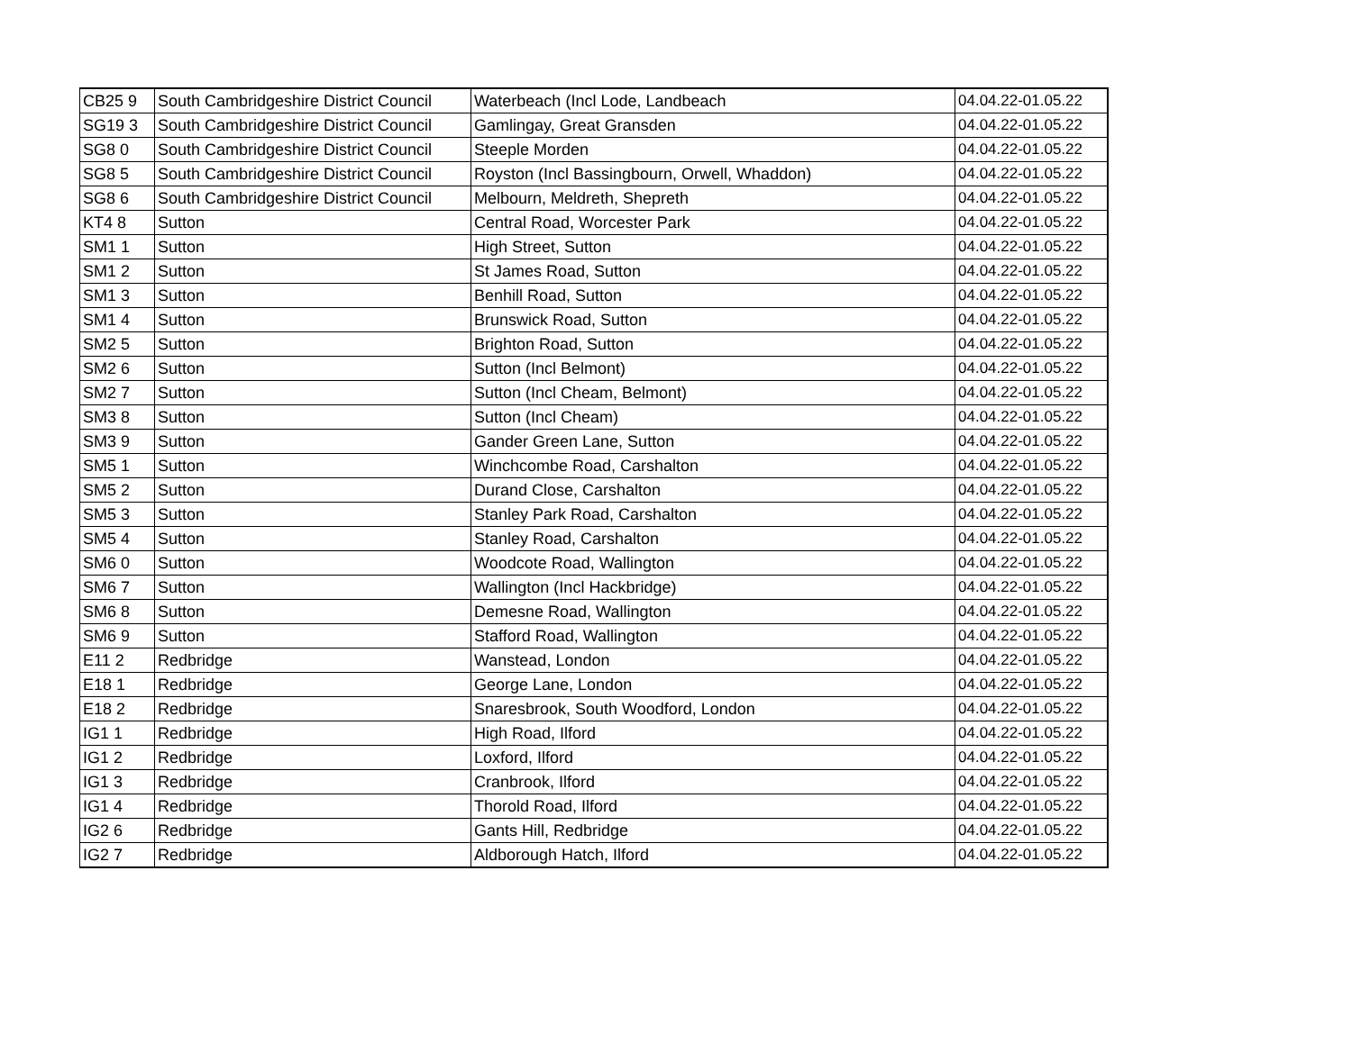| CB25 9 | South Cambridgeshire District Council | Waterbeach (Incl Lode, Landbeach | 04.04.22-01.05.22 |
| SG19 3 | South Cambridgeshire District Council | Gamlingay, Great Gransden | 04.04.22-01.05.22 |
| SG8 0 | South Cambridgeshire District Council | Steeple Morden | 04.04.22-01.05.22 |
| SG8 5 | South Cambridgeshire District Council | Royston (Incl Bassingbourn, Orwell, Whaddon) | 04.04.22-01.05.22 |
| SG8 6 | South Cambridgeshire District Council | Melbourn, Meldreth, Shepreth | 04.04.22-01.05.22 |
| KT4 8 | Sutton | Central Road, Worcester Park | 04.04.22-01.05.22 |
| SM1 1 | Sutton | High Street, Sutton | 04.04.22-01.05.22 |
| SM1 2 | Sutton | St James Road, Sutton | 04.04.22-01.05.22 |
| SM1 3 | Sutton | Benhill Road, Sutton | 04.04.22-01.05.22 |
| SM1 4 | Sutton | Brunswick Road, Sutton | 04.04.22-01.05.22 |
| SM2 5 | Sutton | Brighton Road, Sutton | 04.04.22-01.05.22 |
| SM2 6 | Sutton | Sutton (Incl Belmont) | 04.04.22-01.05.22 |
| SM2 7 | Sutton | Sutton (Incl Cheam, Belmont) | 04.04.22-01.05.22 |
| SM3 8 | Sutton | Sutton (Incl Cheam) | 04.04.22-01.05.22 |
| SM3 9 | Sutton | Gander Green Lane, Sutton | 04.04.22-01.05.22 |
| SM5 1 | Sutton | Winchcombe Road, Carshalton | 04.04.22-01.05.22 |
| SM5 2 | Sutton | Durand Close, Carshalton | 04.04.22-01.05.22 |
| SM5 3 | Sutton | Stanley Park Road, Carshalton | 04.04.22-01.05.22 |
| SM5 4 | Sutton | Stanley Road, Carshalton | 04.04.22-01.05.22 |
| SM6 0 | Sutton | Woodcote Road, Wallington | 04.04.22-01.05.22 |
| SM6 7 | Sutton | Wallington (Incl Hackbridge) | 04.04.22-01.05.22 |
| SM6 8 | Sutton | Demesne Road, Wallington | 04.04.22-01.05.22 |
| SM6 9 | Sutton | Stafford Road, Wallington | 04.04.22-01.05.22 |
| E11 2 | Redbridge | Wanstead, London | 04.04.22-01.05.22 |
| E18 1 | Redbridge | George Lane, London | 04.04.22-01.05.22 |
| E18 2 | Redbridge | Snaresbrook, South Woodford, London | 04.04.22-01.05.22 |
| IG1 1 | Redbridge | High Road, Ilford | 04.04.22-01.05.22 |
| IG1 2 | Redbridge | Loxford, Ilford | 04.04.22-01.05.22 |
| IG1 3 | Redbridge | Cranbrook, Ilford | 04.04.22-01.05.22 |
| IG1 4 | Redbridge | Thorold Road, Ilford | 04.04.22-01.05.22 |
| IG2 6 | Redbridge | Gants Hill, Redbridge | 04.04.22-01.05.22 |
| IG2 7 | Redbridge | Aldborough Hatch, Ilford | 04.04.22-01.05.22 |